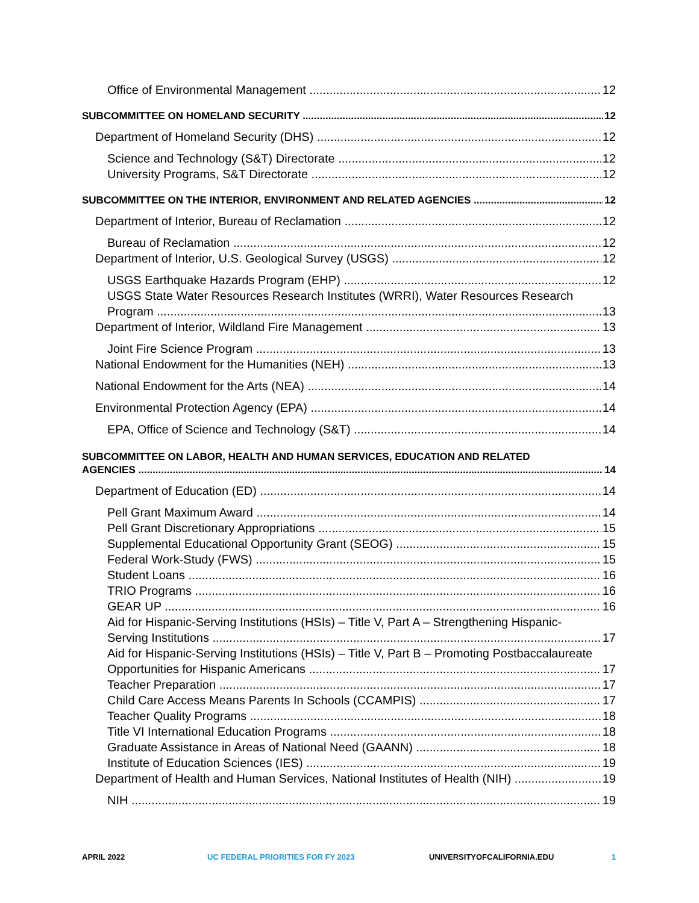Office of Environmental Management 12
SUBCOMMITTEE ON HOMELAND SECURITY 12
Department of Homeland Security (DHS) 12
Science and Technology (S&T) Directorate 12
University Programs, S&T Directorate 12
SUBCOMMITTEE ON THE INTERIOR, ENVIRONMENT AND RELATED AGENCIES 12
Department of Interior, Bureau of Reclamation 12
Bureau of Reclamation 12
Department of Interior, U.S. Geological Survey (USGS) 12
USGS Earthquake Hazards Program (EHP) 12
USGS State Water Resources Research Institutes (WRRI), Water Resources Research
Program 13
Department of Interior, Wildland Fire Management 13
Joint Fire Science Program 13
National Endowment for the Humanities (NEH) 13
National Endowment for the Arts (NEA) 14
Environmental Protection Agency (EPA) 14
EPA, Office of Science and Technology (S&T) 14
SUBCOMMITTEE ON LABOR, HEALTH AND HUMAN SERVICES, EDUCATION AND RELATED
AGENCIES 14
Department of Education (ED) 14
Pell Grant Maximum Award 14
Pell Grant Discretionary Appropriations 15
Supplemental Educational Opportunity Grant (SEOG) 15
Federal Work-Study (FWS) 15
Student Loans 16
TRIO Programs 16
GEAR UP 16
Aid for Hispanic-Serving Institutions (HSIs) – Title V, Part A – Strengthening Hispanic-
Serving Institutions 17
Aid for Hispanic-Serving Institutions (HSIs) – Title V, Part B – Promoting Postbaccalaureate
Opportunities for Hispanic Americans 17
Teacher Preparation 17
Child Care Access Means Parents In Schools (CCAMPIS) 17
Teacher Quality Programs 18
Title VI International Education Programs 18
Graduate Assistance in Areas of National Need (GAANN) 18
Institute of Education Sciences (IES) 19
Department of Health and Human Services, National Institutes of Health (NIH) 19
NIH 19
APRIL 2022 UC FEDERAL PRIORITIES FOR FY 2023 UNIVERSITYOFCALIFORNIA.EDU 1